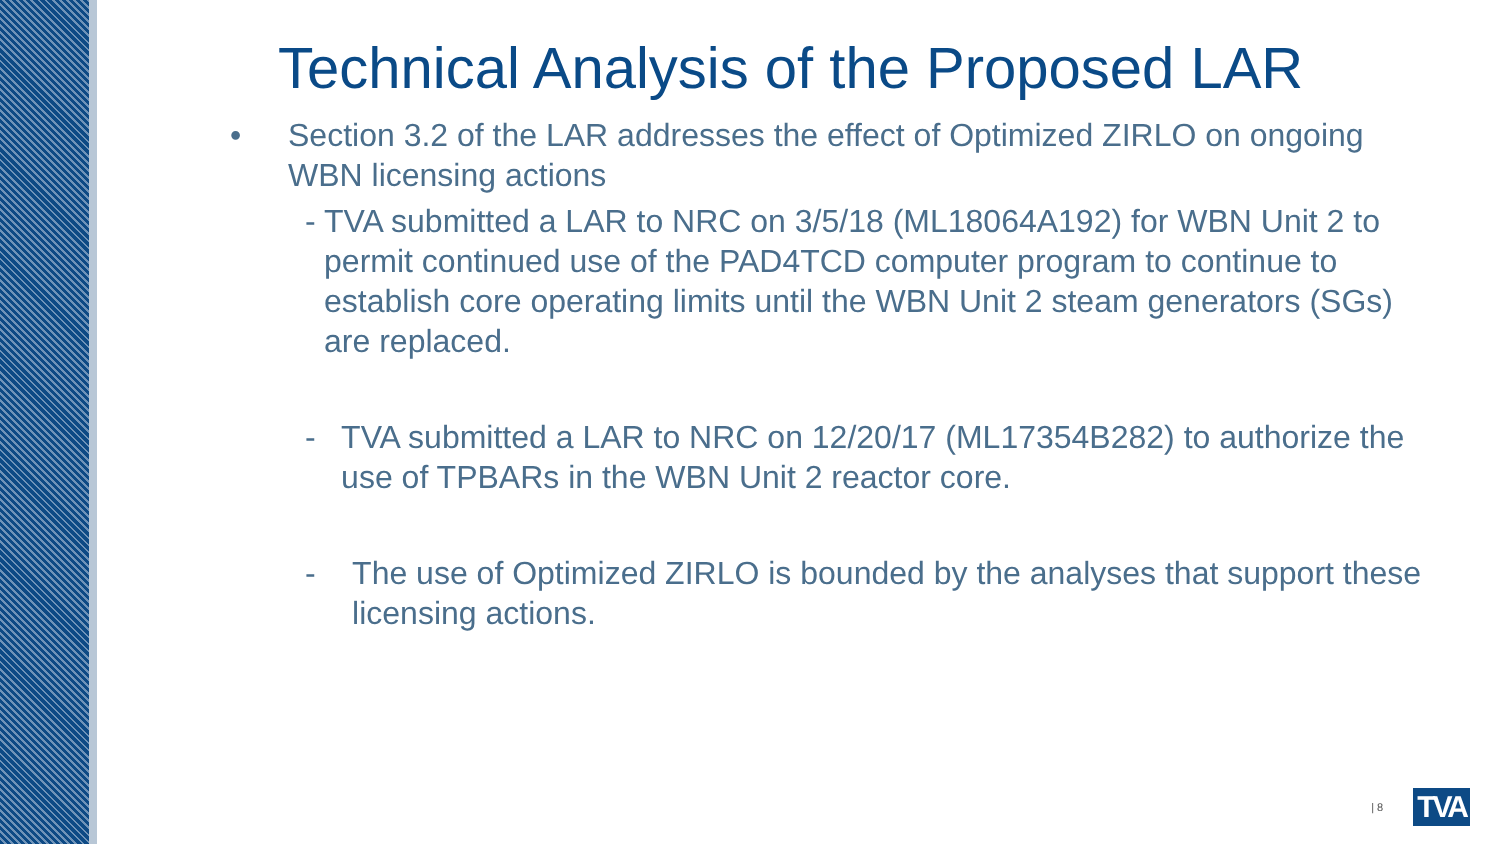Technical Analysis of the Proposed LAR
• Section 3.2 of the LAR addresses the effect of Optimized ZIRLO on ongoing
WBN licensing actions
- TVA submitted a LAR to NRC on 3/5/18 (ML18064A192) for WBN Unit 2 to permit continued use of the PAD4TCD computer program to continue to establish core operating limits until the WBN Unit 2 steam generators (SGs) are replaced.
- TVA submitted a LAR to NRC on 12/20/17 (ML17354B282) to authorize the use of TPBARs in the WBN Unit 2 reactor core.
- The use of Optimized ZIRLO is bounded by the analyses that support these licensing actions.
| 8 TVA